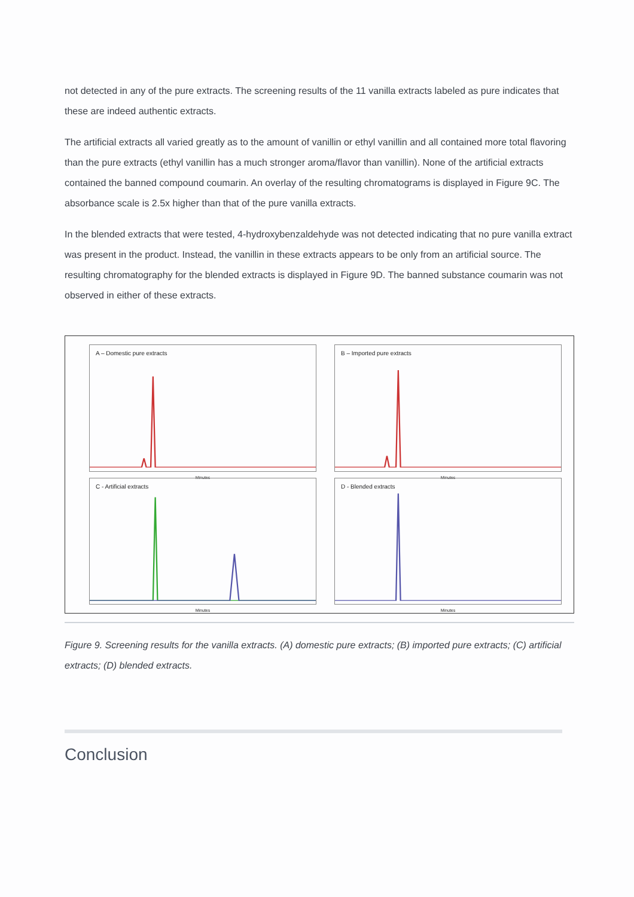not detected in any of the pure extracts. The screening results of the 11 vanilla extracts labeled as pure indicates that these are indeed authentic extracts.
The artificial extracts all varied greatly as to the amount of vanillin or ethyl vanillin and all contained more total flavoring than the pure extracts (ethyl vanillin has a much stronger aroma/flavor than vanillin). None of the artificial extracts contained the banned compound coumarin. An overlay of the resulting chromatograms is displayed in Figure 9C. The absorbance scale is 2.5x higher than that of the pure vanilla extracts.
In the blended extracts that were tested, 4-hydroxybenzaldehyde was not detected indicating that no pure vanilla extract was present in the product. Instead, the vanillin in these extracts appears to be only from an artificial source. The resulting chromatography for the blended extracts is displayed in Figure 9D. The banned substance coumarin was not observed in either of these extracts.
A – Domestic pure extracts
Minutes
B – Imported pure extracts
Minutes
C - Artificial extracts
Minutes
D - Blended extracts
Minutes
Figure 9. Screening results for the vanilla extracts. (A) domestic pure extracts; (B) imported pure extracts; (C) artificial extracts; (D) blended extracts.
Conclusion